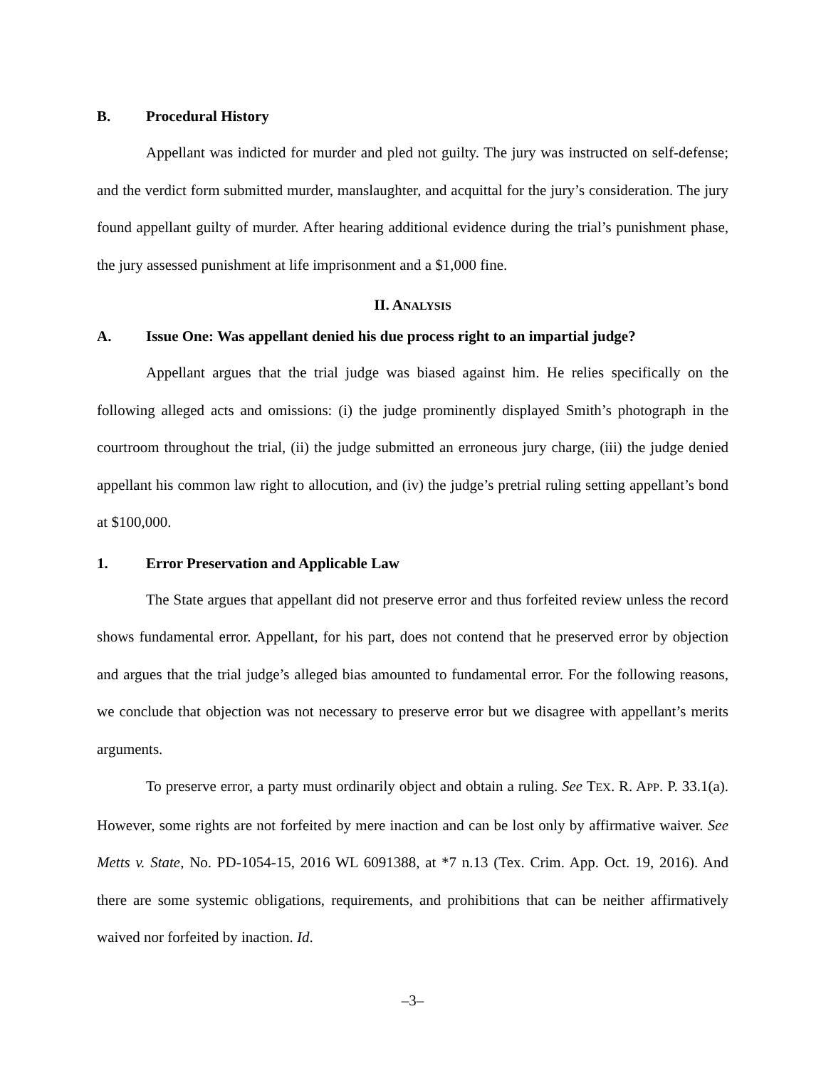B. Procedural History
Appellant was indicted for murder and pled not guilty. The jury was instructed on self-defense; and the verdict form submitted murder, manslaughter, and acquittal for the jury’s consideration. The jury found appellant guilty of murder. After hearing additional evidence during the trial’s punishment phase, the jury assessed punishment at life imprisonment and a $1,000 fine.
II. ANALYSIS
A. Issue One: Was appellant denied his due process right to an impartial judge?
Appellant argues that the trial judge was biased against him. He relies specifically on the following alleged acts and omissions: (i) the judge prominently displayed Smith’s photograph in the courtroom throughout the trial, (ii) the judge submitted an erroneous jury charge, (iii) the judge denied appellant his common law right to allocution, and (iv) the judge’s pretrial ruling setting appellant’s bond at $100,000.
1. Error Preservation and Applicable Law
The State argues that appellant did not preserve error and thus forfeited review unless the record shows fundamental error. Appellant, for his part, does not contend that he preserved error by objection and argues that the trial judge’s alleged bias amounted to fundamental error. For the following reasons, we conclude that objection was not necessary to preserve error but we disagree with appellant’s merits arguments.
To preserve error, a party must ordinarily object and obtain a ruling. See TEX. R. APP. P. 33.1(a). However, some rights are not forfeited by mere inaction and can be lost only by affirmative waiver. See Metts v. State, No. PD-1054-15, 2016 WL 6091388, at *7 n.13 (Tex. Crim. App. Oct. 19, 2016). And there are some systemic obligations, requirements, and prohibitions that can be neither affirmatively waived nor forfeited by inaction. Id.
–3–